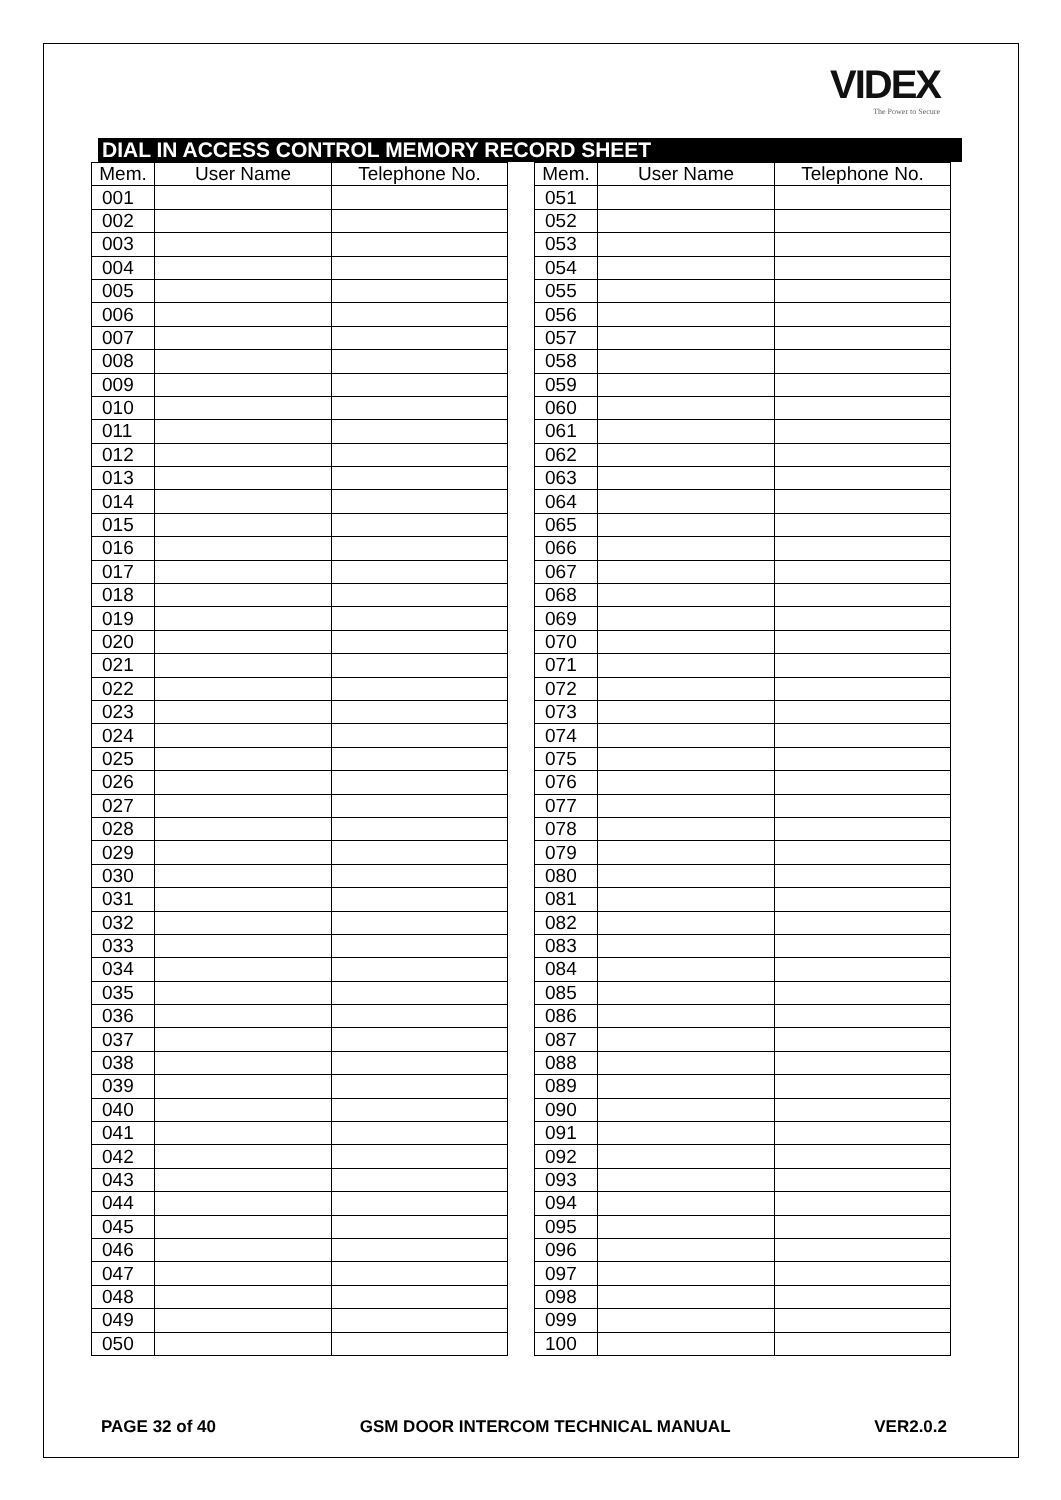VIDEX
The Power to Secure
DIAL IN ACCESS CONTROL MEMORY RECORD SHEET
| Mem. | User Name | Telephone No. |
| --- | --- | --- |
| 001 | | |
| 002 | | |
| 003 | | |
| 004 | | |
| 005 | | |
| 006 | | |
| 007 | | |
| 008 | | |
| 009 | | |
| 010 | | |
| 011 | | |
| 012 | | |
| 013 | | |
| 014 | | |
| 015 | | |
| 016 | | |
| 017 | | |
| 018 | | |
| 019 | | |
| 020 | | |
| 021 | | |
| 022 | | |
| 023 | | |
| 024 | | |
| 025 | | |
| 026 | | |
| 027 | | |
| 028 | | |
| 029 | | |
| 030 | | |
| 031 | | |
| 032 | | |
| 033 | | |
| 034 | | |
| 035 | | |
| 036 | | |
| 037 | | |
| 038 | | |
| 039 | | |
| 040 | | |
| 041 | | |
| 042 | | |
| 043 | | |
| 044 | | |
| 045 | | |
| 046 | | |
| 047 | | |
| 048 | | |
| 049 | | |
| 050 | | |
| Mem. | User Name | Telephone No. |
| --- | --- | --- |
| 051 | | |
| 052 | | |
| 053 | | |
| 054 | | |
| 055 | | |
| 056 | | |
| 057 | | |
| 058 | | |
| 059 | | |
| 060 | | |
| 061 | | |
| 062 | | |
| 063 | | |
| 064 | | |
| 065 | | |
| 066 | | |
| 067 | | |
| 068 | | |
| 069 | | |
| 070 | | |
| 071 | | |
| 072 | | |
| 073 | | |
| 074 | | |
| 075 | | |
| 076 | | |
| 077 | | |
| 078 | | |
| 079 | | |
| 080 | | |
| 081 | | |
| 082 | | |
| 083 | | |
| 084 | | |
| 085 | | |
| 086 | | |
| 087 | | |
| 088 | | |
| 089 | | |
| 090 | | |
| 091 | | |
| 092 | | |
| 093 | | |
| 094 | | |
| 095 | | |
| 096 | | |
| 097 | | |
| 098 | | |
| 099 | | |
| 100 | | |
PAGE 32 of 40 GSM DOOR INTERCOM TECHNICAL MANUAL VER2.0.2